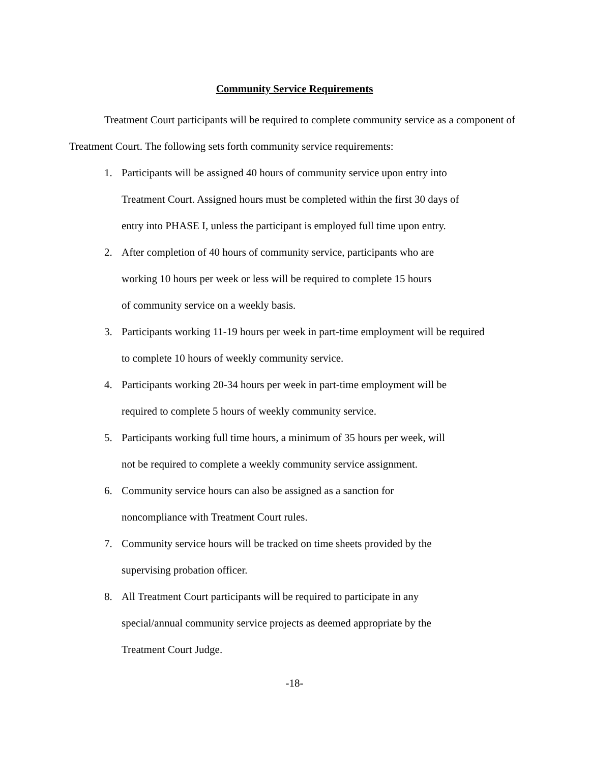Community Service Requirements
Treatment Court participants will be required to complete community service as a component of Treatment Court. The following sets forth community service requirements:
1. Participants will be assigned 40 hours of community service upon entry into
Treatment Court. Assigned hours must be completed within the first 30 days of
entry into PHASE I, unless the participant is employed full time upon entry.
2. After completion of 40 hours of community service, participants who are
working 10 hours per week or less will be required to complete 15 hours
of community service on a weekly basis.
3. Participants working 11-19 hours per week in part-time employment will be required
to complete 10 hours of weekly community service.
4. Participants working 20-34 hours per week in part-time employment will be
required to complete 5 hours of weekly community service.
5. Participants working full time hours, a minimum of 35 hours per week, will
not be required to complete a weekly community service assignment.
6. Community service hours can also be assigned as a sanction for
noncompliance with Treatment Court rules.
7. Community service hours will be tracked on time sheets provided by the
supervising probation officer.
8. All Treatment Court participants will be required to participate in any
special/annual community service projects as deemed appropriate by the
Treatment Court Judge.
-18-